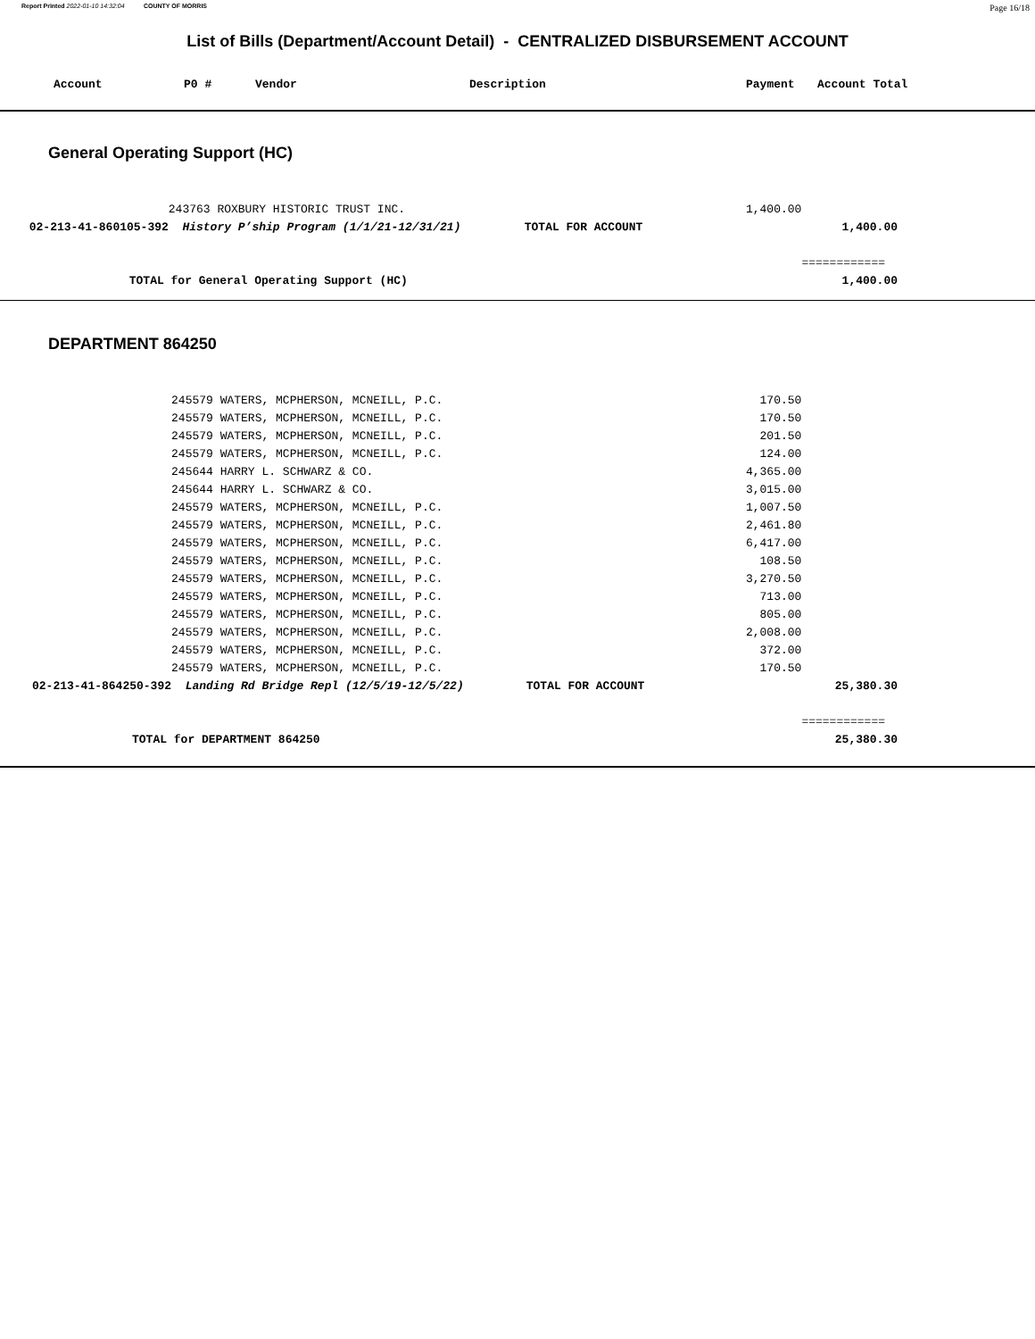Report Printed 2022-01-10 14:32:04 COUNTY OF MORRIS Page 16/18
List of Bills (Department/Account Detail) - CENTRALIZED DISBURSEMENT ACCOUNT
| Account | P0 # | Vendor | Description | Payment | Account Total |
| --- | --- | --- | --- | --- | --- |
General Operating Support (HC)
| | | 243763 ROXBURY HISTORIC TRUST INC. | | 1,400.00 | |
| | 02-213-41-860105-392 | History P’ship Program (1/1/21-12/31/21) | TOTAL FOR ACCOUNT | | 1,400.00 |
| | | | | | ============ |
| | TOTAL for General Operating Support (HC) | | | | 1,400.00 |
DEPARTMENT 864250
| | 245579 WATERS, MCPHERSON, MCNEILL, P.C. | | 170.50 | |
| | 245579 WATERS, MCPHERSON, MCNEILL, P.C. | | 170.50 | |
| | 245579 WATERS, MCPHERSON, MCNEILL, P.C. | | 201.50 | |
| | 245579 WATERS, MCPHERSON, MCNEILL, P.C. | | 124.00 | |
| | 245644 HARRY L. SCHWARZ & CO. | | 4,365.00 | |
| | 245644 HARRY L. SCHWARZ & CO. | | 3,015.00 | |
| | 245579 WATERS, MCPHERSON, MCNEILL, P.C. | | 1,007.50 | |
| | 245579 WATERS, MCPHERSON, MCNEILL, P.C. | | 2,461.80 | |
| | 245579 WATERS, MCPHERSON, MCNEILL, P.C. | | 6,417.00 | |
| | 245579 WATERS, MCPHERSON, MCNEILL, P.C. | | 108.50 | |
| | 245579 WATERS, MCPHERSON, MCNEILL, P.C. | | 3,270.50 | |
| | 245579 WATERS, MCPHERSON, MCNEILL, P.C. | | 713.00 | |
| | 245579 WATERS, MCPHERSON, MCNEILL, P.C. | | 805.00 | |
| | 245579 WATERS, MCPHERSON, MCNEILL, P.C. | | 2,008.00 | |
| | 245579 WATERS, MCPHERSON, MCNEILL, P.C. | | 372.00 | |
| | 245579 WATERS, MCPHERSON, MCNEILL, P.C. | | 170.50 | |
| 02-213-41-864250-392 | Landing Rd Bridge Repl (12/5/19-12/5/22) | TOTAL FOR ACCOUNT | | 25,380.30 |
| | | | | ============ |
| TOTAL for DEPARTMENT 864250 | | | | 25,380.30 |